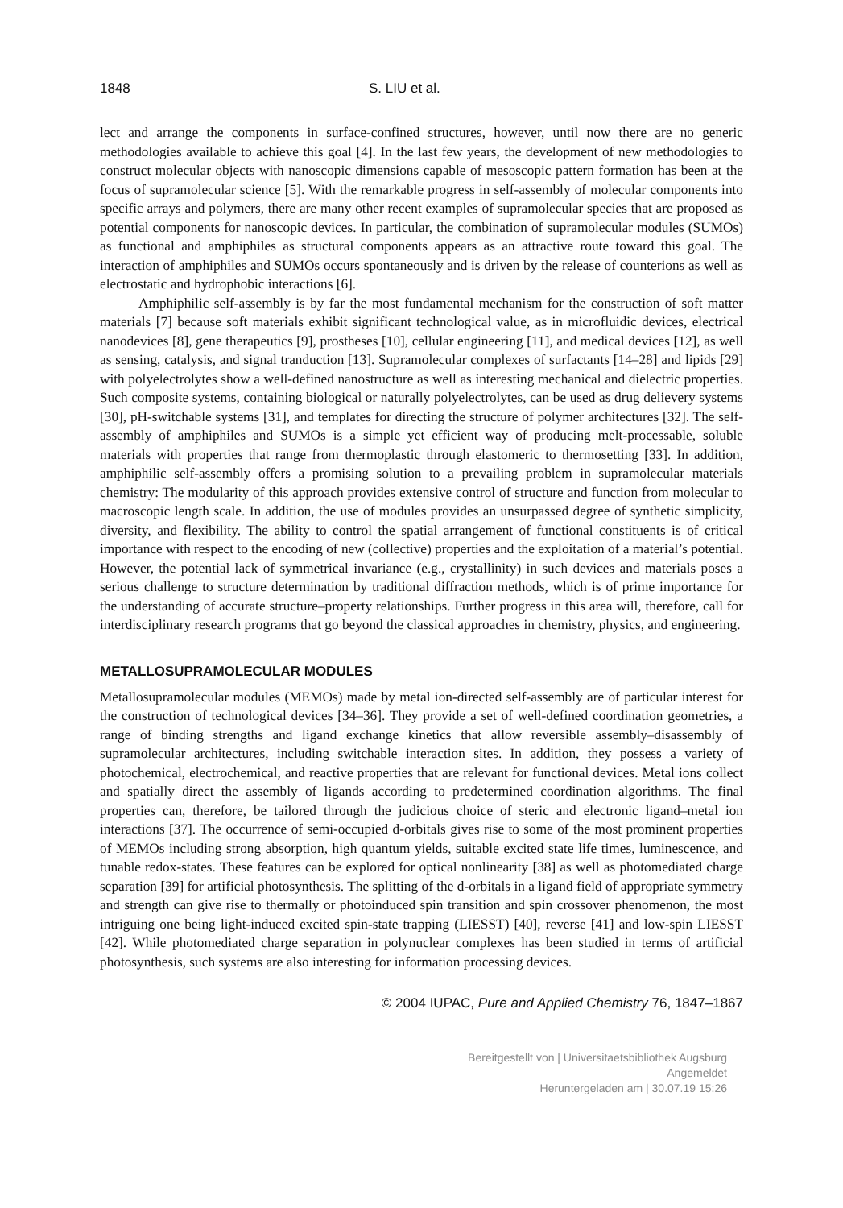1848 S. LIU et al.
lect and arrange the components in surface-confined structures, however, until now there are no generic methodologies available to achieve this goal [4]. In the last few years, the development of new methodologies to construct molecular objects with nanoscopic dimensions capable of mesoscopic pattern formation has been at the focus of supramolecular science [5]. With the remarkable progress in self-assembly of molecular components into specific arrays and polymers, there are many other recent examples of supramolecular species that are proposed as potential components for nanoscopic devices. In particular, the combination of supramolecular modules (SUMOs) as functional and amphiphiles as structural components appears as an attractive route toward this goal. The interaction of amphiphiles and SUMOs occurs spontaneously and is driven by the release of counterions as well as electrostatic and hydrophobic interactions [6].
Amphiphilic self-assembly is by far the most fundamental mechanism for the construction of soft matter materials [7] because soft materials exhibit significant technological value, as in microfluidic devices, electrical nanodevices [8], gene therapeutics [9], prostheses [10], cellular engineering [11], and medical devices [12], as well as sensing, catalysis, and signal tranduction [13]. Supramolecular complexes of surfactants [14–28] and lipids [29] with polyelectrolytes show a well-defined nanostructure as well as interesting mechanical and dielectric properties. Such composite systems, containing biological or naturally polyelectrolytes, can be used as drug delievery systems [30], pH-switchable systems [31], and templates for directing the structure of polymer architectures [32]. The self-assembly of amphiphiles and SUMOs is a simple yet efficient way of producing melt-processable, soluble materials with properties that range from thermoplastic through elastomeric to thermosetting [33]. In addition, amphiphilic self-assembly offers a promising solution to a prevailing problem in supramolecular materials chemistry: The modularity of this approach provides extensive control of structure and function from molecular to macroscopic length scale. In addition, the use of modules provides an unsurpassed degree of synthetic simplicity, diversity, and flexibility. The ability to control the spatial arrangement of functional constituents is of critical importance with respect to the encoding of new (collective) properties and the exploitation of a material’s potential. However, the potential lack of symmetrical invariance (e.g., crystallinity) in such devices and materials poses a serious challenge to structure determination by traditional diffraction methods, which is of prime importance for the understanding of accurate structure–property relationships. Further progress in this area will, therefore, call for interdisciplinary research programs that go beyond the classical approaches in chemistry, physics, and engineering.
METALLOSUPRAMOLECULAR MODULES
Metallosupramolecular modules (MEMOs) made by metal ion-directed self-assembly are of particular interest for the construction of technological devices [34–36]. They provide a set of well-defined coordination geometries, a range of binding strengths and ligand exchange kinetics that allow reversible assembly–disassembly of supramolecular architectures, including switchable interaction sites. In addition, they possess a variety of photochemical, electrochemical, and reactive properties that are relevant for functional devices. Metal ions collect and spatially direct the assembly of ligands according to predetermined coordination algorithms. The final properties can, therefore, be tailored through the judicious choice of steric and electronic ligand–metal ion interactions [37]. The occurrence of semi-occupied d-orbitals gives rise to some of the most prominent properties of MEMOs including strong absorption, high quantum yields, suitable excited state life times, luminescence, and tunable redox-states. These features can be explored for optical nonlinearity [38] as well as photomediated charge separation [39] for artificial photosynthesis. The splitting of the d-orbitals in a ligand field of appropriate symmetry and strength can give rise to thermally or photoinduced spin transition and spin crossover phenomenon, the most intriguing one being light-induced excited spin-state trapping (LIESST) [40], reverse [41] and low-spin LIESST [42]. While photomediated charge separation in polynuclear complexes has been studied in terms of artificial photosynthesis, such systems are also interesting for information processing devices.
© 2004 IUPAC, Pure and Applied Chemistry 76, 1847–1867
Bereitgestellt von | Universitaetsbibliothek Augsburg
Angemeldet
Heruntergeladen am | 30.07.19 15:26